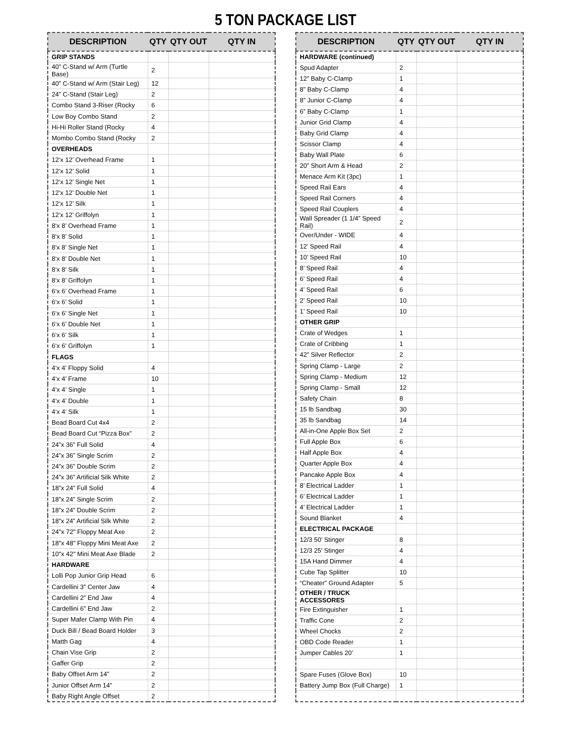5 TON PACKAGE LIST
| DESCRIPTION | QTY | QTY OUT | QTY IN |
| --- | --- | --- | --- |
| GRIP STANDS | | | |
| 40” C-Stand w/ Arm (Turtle Base) | 2 | | |
| 40” C-Stand w/ Arm (Stair Leg) | 12 | | |
| 24” C-Stand (Stair Leg) | 2 | | |
| Combo Stand 3-Riser (Rocky | 6 | | |
| Low Boy Combo Stand | 2 | | |
| Hi-Hi Roller Stand (Rocky | 4 | | |
| Mombo Combo Stand (Rocky | 2 | | |
| OVERHEADS | | | |
| 12‘x 12’ Overhead Frame | 1 | | |
| 12‘x 12’ Solid | 1 | | |
| 12‘x 12’ Single Net | 1 | | |
| 12‘x 12’ Double Net | 1 | | |
| 12‘x 12’ Silk | 1 | | |
| 12‘x 12’ Griffolyn | 1 | | |
| 8‘x 8’ Overhead Frame | 1 | | |
| 8‘x 8’ Solid | 1 | | |
| 8‘x 8’ Single Net | 1 | | |
| 8‘x 8’ Double Net | 1 | | |
| 8‘x 8’ Silk | 1 | | |
| 8‘x 8’ Griffolyn | 1 | | |
| 6‘x 6’ Overhead Frame | 1 | | |
| 6‘x 6’ Solid | 1 | | |
| 6‘x 6’ Single Net | 1 | | |
| 6‘x 6’ Double Net | 1 | | |
| 6‘x 6’ Silk | 1 | | |
| 6‘x 6’ Griffolyn | 1 | | |
| FLAGS | | | |
| 4‘x 4’ Floppy Solid | 4 | | |
| 4‘x 4’ Frame | 10 | | |
| 4‘x 4’ Single | 1 | | |
| 4‘x 4’ Double | 1 | | |
| 4‘x 4’ Silk | 1 | | |
| Bead Board Cut 4x4 | 2 | | |
| Bead Board Cut “Pizza Box” | 2 | | |
| 24”x 36” Full Solid | 4 | | |
| 24”x 36” Single Scrim | 2 | | |
| 24”x 36” Double Scrim | 2 | | |
| 24”x 36” Artificial Silk White | 2 | | |
| 18”x 24” Full Solid | 4 | | |
| 18”x 24” Single Scrim | 2 | | |
| 18”x 24” Double Scrim | 2 | | |
| 18”x 24” Artificial Silk White | 2 | | |
| 24"x 72" Floppy Meat Axe | 2 | | |
| 18"x 48" Floppy Mini Meat Axe | 2 | | |
| 10"x 42" Mini Meat Axe Blade | 2 | | |
| HARDWARE | | | |
| Lolli Pop Junior Grip Head | 6 | | |
| Cardellini 3” Center Jaw | 4 | | |
| Cardellini 2” End Jaw | 4 | | |
| Cardellini 6” End Jaw | 2 | | |
| Super Mafer Clamp With Pin | 4 | | |
| Duck Bill / Bead Board Holder | 3 | | |
| Matth Gag | 4 | | |
| Chain Vise Grip | 2 | | |
| Gaffer Grip | 2 | | |
| Baby Offset Arm 14” | 2 | | |
| Junior Offset Arm 14” | 2 | | |
| Baby Right Angle Offset | 2 | | |
| DESCRIPTION | QTY | QTY OUT | QTY IN |
| --- | --- | --- | --- |
| HARDWARE (continued) | | | |
| Spud Adapter | 2 | | |
| 12” Baby C-Clamp | 1 | | |
| 8” Baby C-Clamp | 4 | | |
| 8” Junior C-Clamp | 4 | | |
| 6” Baby C-Clamp | 1 | | |
| Junior Grid Clamp | 4 | | |
| Baby Grid Clamp | 4 | | |
| Scissor Clamp | 4 | | |
| Baby Wall Plate | 6 | | |
| 20” Short Arm & Head | 2 | | |
| Menace Arm Kit (3pc) | 1 | | |
| Speed Rail Ears | 4 | | |
| Speed Rail Corners | 4 | | |
| Speed Rail Couplers | 4 | | |
| Wall Spreader (1 1/4” Speed Rail) | 2 | | |
| Over/Under - WIDE | 4 | | |
| 12’ Speed Rail | 4 | | |
| 10’ Speed Rail | 10 | | |
| 8’ Speed Rail | 4 | | |
| 6’ Speed Rail | 4 | | |
| 4’ Speed Rail | 6 | | |
| 2’ Speed Rail | 10 | | |
| 1’ Speed Rail | 10 | | |
| OTHER GRIP | | | |
| Crate of Wedges | 1 | | |
| Crate of Cribbing | 1 | | |
| 42” Silver Reflector | 2 | | |
| Spring Clamp - Large | 2 | | |
| Spring Clamp - Medium | 12 | | |
| Spring Clamp - Small | 12 | | |
| Safety Chain | 8 | | |
| 15 lb Sandbag | 30 | | |
| 35 lb Sandbag | 14 | | |
| All-in-One Apple Box Set | 2 | | |
| Full Apple Box | 6 | | |
| Half Apple Box | 4 | | |
| Quarter Apple Box | 4 | | |
| Pancake Apple Box | 4 | | |
| 8’ Electrical Ladder | 1 | | |
| 6’ Electrical Ladder | 1 | | |
| 4’ Electrical Ladder | 1 | | |
| Sound Blanket | 4 | | |
| ELECTRICAL PACKAGE | | | |
| 12/3 50’ Stinger | 8 | | |
| 12/3 25’ Stinger | 4 | | |
| 15A Hand Dimmer | 4 | | |
| Cube Tap Splitter | 10 | | |
| “Cheater” Ground Adapter | 5 | | |
| OTHER / TRUCK ACCESSORES | | | |
| Fire Extinguisher | 1 | | |
| Traffic Cone | 2 | | |
| Wheel Chocks | 2 | | |
| OBD Code Reader | 1 | | |
| Jumper Cables 20’ | 1 | | |
| Spare Fuses (Glove Box) | 10 | | |
| Battery Jump Box (Full Charge) | 1 | | |